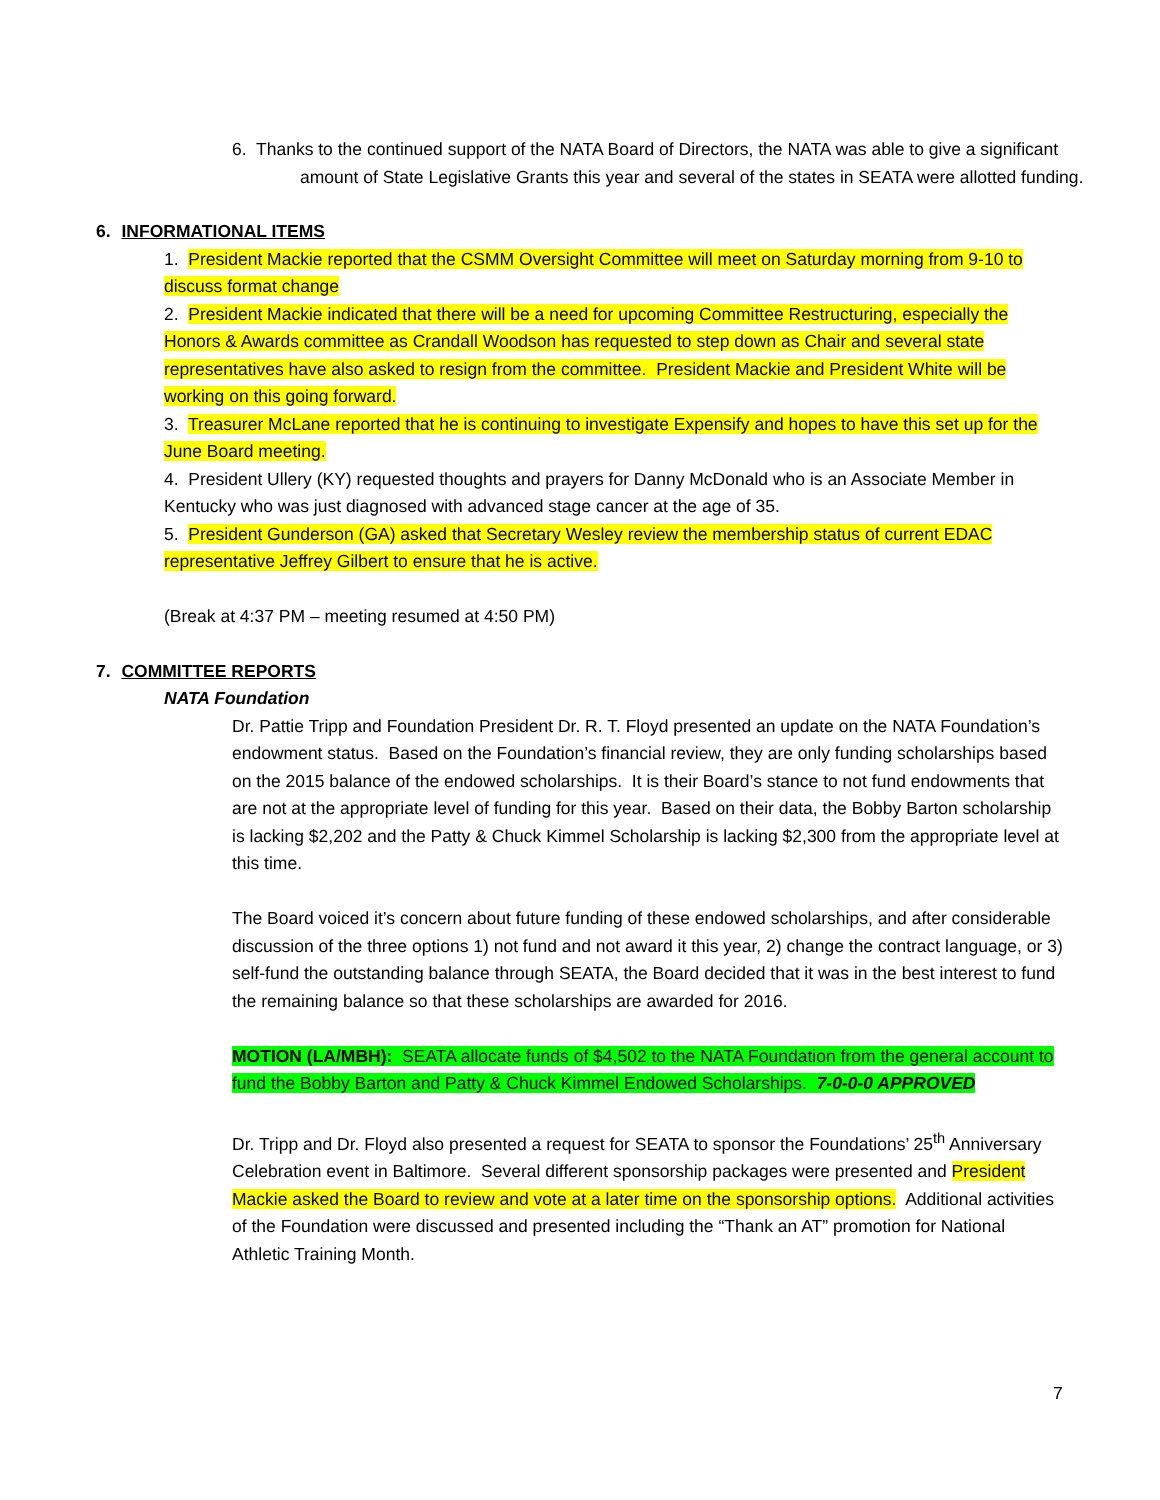6. Thanks to the continued support of the NATA Board of Directors, the NATA was able to give a significant amount of State Legislative Grants this year and several of the states in SEATA were allotted funding.
6. INFORMATIONAL ITEMS
1. President Mackie reported that the CSMM Oversight Committee will meet on Saturday morning from 9-10 to discuss format change
2. President Mackie indicated that there will be a need for upcoming Committee Restructuring, especially the Honors & Awards committee as Crandall Woodson has requested to step down as Chair and several state representatives have also asked to resign from the committee. President Mackie and President White will be working on this going forward.
3. Treasurer McLane reported that he is continuing to investigate Expensify and hopes to have this set up for the June Board meeting.
4. President Ullery (KY) requested thoughts and prayers for Danny McDonald who is an Associate Member in Kentucky who was just diagnosed with advanced stage cancer at the age of 35.
5. President Gunderson (GA) asked that Secretary Wesley review the membership status of current EDAC representative Jeffrey Gilbert to ensure that he is active.
(Break at 4:37 PM – meeting resumed at 4:50 PM)
7. COMMITTEE REPORTS
NATA Foundation
Dr. Pattie Tripp and Foundation President Dr. R. T. Floyd presented an update on the NATA Foundation’s endowment status. Based on the Foundation’s financial review, they are only funding scholarships based on the 2015 balance of the endowed scholarships. It is their Board’s stance to not fund endowments that are not at the appropriate level of funding for this year. Based on their data, the Bobby Barton scholarship is lacking $2,202 and the Patty & Chuck Kimmel Scholarship is lacking $2,300 from the appropriate level at this time.
The Board voiced it’s concern about future funding of these endowed scholarships, and after considerable discussion of the three options 1) not fund and not award it this year, 2) change the contract language, or 3) self-fund the outstanding balance through SEATA, the Board decided that it was in the best interest to fund the remaining balance so that these scholarships are awarded for 2016.
MOTION (LA/MBH): SEATA allocate funds of $4,502 to the NATA Foundation from the general account to fund the Bobby Barton and Patty & Chuck Kimmel Endowed Scholarships. 7-0-0-0 APPROVED
Dr. Tripp and Dr. Floyd also presented a request for SEATA to sponsor the Foundations’ 25<sup>th</sup> Anniversary Celebration event in Baltimore. Several different sponsorship packages were presented and President Mackie asked the Board to review and vote at a later time on the sponsorship options. Additional activities of the Foundation were discussed and presented including the “Thank an AT” promotion for National Athletic Training Month.
7